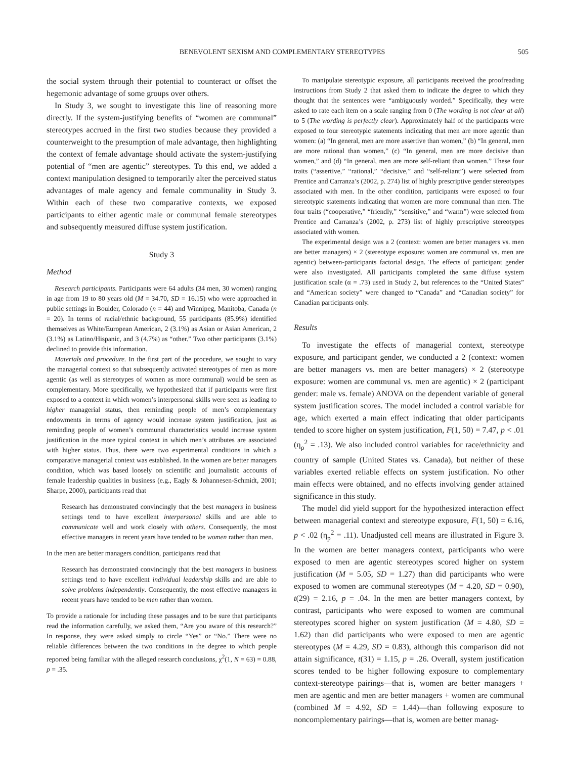BENEVOLENT SEXISM AND COMPLEMENTARY STEREOTYPES 505
the social system through their potential to counteract or offset the hegemonic advantage of some groups over others.
In Study 3, we sought to investigate this line of reasoning more directly. If the system-justifying benefits of “women are communal” stereotypes accrued in the first two studies because they provided a counterweight to the presumption of male advantage, then highlighting the context of female advantage should activate the system-justifying potential of “men are agentic” stereotypes. To this end, we added a context manipulation designed to temporarily alter the perceived status advantages of male agency and female communality in Study 3. Within each of these two comparative contexts, we exposed participants to either agentic male or communal female stereotypes and subsequently measured diffuse system justification.
Study 3
Method
Research participants. Participants were 64 adults (34 men, 30 women) ranging in age from 19 to 80 years old (M = 34.70, SD = 16.15) who were approached in public settings in Boulder, Colorado (n = 44) and Winnipeg, Manitoba, Canada (n = 20). In terms of racial/ethnic background, 55 participants (85.9%) identified themselves as White/European American, 2 (3.1%) as Asian or Asian American, 2 (3.1%) as Latino/Hispanic, and 3 (4.7%) as “other.” Two other participants (3.1%) declined to provide this information.
Materials and procedure. In the first part of the procedure, we sought to vary the managerial context so that subsequently activated stereotypes of men as more agentic (as well as stereotypes of women as more communal) would be seen as complementary. More specifically, we hypothesized that if participants were first exposed to a context in which women’s interpersonal skills were seen as leading to higher managerial status, then reminding people of men’s complementary endowments in terms of agency would increase system justification, just as reminding people of women’s communal characteristics would increase system justification in the more typical context in which men’s attributes are associated with higher status. Thus, there were two experimental conditions in which a comparative managerial context was established. In the women are better managers condition, which was based loosely on scientific and journalistic accounts of female leadership qualities in business (e.g., Eagly & Johannesen-Schmidt, 2001; Sharpe, 2000), participants read that
Research has demonstrated convincingly that the best managers in business settings tend to have excellent interpersonal skills and are able to communicate well and work closely with others. Consequently, the most effective managers in recent years have tended to be women rather than men.
In the men are better managers condition, participants read that
Research has demonstrated convincingly that the best managers in business settings tend to have excellent individual leadership skills and are able to solve problems independently. Consequently, the most effective managers in recent years have tended to be men rather than women.
To provide a rationale for including these passages and to be sure that participants read the information carefully, we asked them, “Are you aware of this research?” In response, they were asked simply to circle “Yes” or “No.” There were no reliable differences between the two conditions in the degree to which people reported being familiar with the alleged research conclusions, χ<sup>2</sup>(1, N = 63) = 0.88, p = .35.
To manipulate stereotypic exposure, all participants received the proofreading instructions from Study 2 that asked them to indicate the degree to which they thought that the sentences were “ambiguously worded.” Specifically, they were asked to rate each item on a scale ranging from 0 (The wording is not clear at all) to 5 (The wording is perfectly clear). Approximately half of the participants were exposed to four stereotypic statements indicating that men are more agentic than women: (a) “In general, men are more assertive than women,” (b) “In general, men are more rational than women,” (c) “In general, men are more decisive than women,” and (d) “In general, men are more self-reliant than women.” These four traits (“assertive,” “rational,” “decisive,” and “self-reliant”) were selected from Prentice and Carranza’s (2002, p. 274) list of highly prescriptive gender stereotypes associated with men. In the other condition, participants were exposed to four stereotypic statements indicating that women are more communal than men. The four traits (“cooperative,” “friendly,” “sensitive,” and “warm”) were selected from Prentice and Carranza’s (2002, p. 273) list of highly prescriptive stereotypes associated with women.
The experimental design was a 2 (context: women are better managers vs. men are better managers) × 2 (stereotype exposure: women are communal vs. men are agentic) between-participants factorial design. The effects of participant gender were also investigated. All participants completed the same diffuse system justification scale (α = .73) used in Study 2, but references to the “United States” and “American society” were changed to “Canada” and “Canadian society” for Canadian participants only.
Results
To investigate the effects of managerial context, stereotype exposure, and participant gender, we conducted a 2 (context: women are better managers vs. men are better managers) × 2 (stereotype exposure: women are communal vs. men are agentic) × 2 (participant gender: male vs. female) ANOVA on the dependent variable of general system justification scores. The model included a control variable for age, which exerted a main effect indicating that older participants tended to score higher on system justification, F(1, 50) = 7.47, p < .01 (η<sub>p</sub><sup>2</sup> = .13). We also included control variables for race/ethnicity and country of sample (United States vs. Canada), but neither of these variables exerted reliable effects on system justification. No other main effects were obtained, and no effects involving gender attained significance in this study.
The model did yield support for the hypothesized interaction effect between managerial context and stereotype exposure, F(1, 50) = 6.16, p < .02 (η<sub>p</sub><sup>2</sup> = .11). Unadjusted cell means are illustrated in Figure 3. In the women are better managers context, participants who were exposed to men are agentic stereotypes scored higher on system justification (M = 5.05, SD = 1.27) than did participants who were exposed to women are communal stereotypes (M = 4.20, SD = 0.90), t(29) = 2.16, p = .04. In the men are better managers context, by contrast, participants who were exposed to women are communal stereotypes scored higher on system justification (M = 4.80, SD = 1.62) than did participants who were exposed to men are agentic stereotypes (M = 4.29, SD = 0.83), although this comparison did not attain significance, t(31) = 1.15, p = .26. Overall, system justification scores tended to be higher following exposure to complementary context-stereotype pairings—that is, women are better managers + men are agentic and men are better managers + women are communal (combined M = 4.92, SD = 1.44)—than following exposure to noncomplementary pairings—that is, women are better manag-